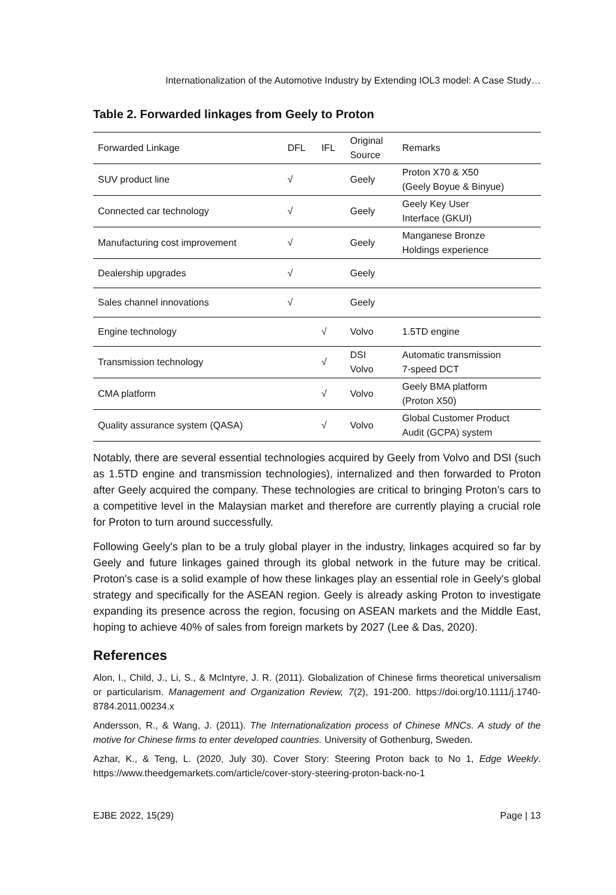Internationalization of the Automotive Industry by Extending IOL3 model: A Case Study…
Table 2. Forwarded linkages from Geely to Proton
| Forwarded Linkage | DFL | IFL | Original Source | Remarks |
| SUV product line | √ | | Geely | Proton X70 & X50 (Geely Boyue & Binyue) |
| Connected car technology | √ | | Geely | Geely Key User Interface (GKUI) |
| Manufacturing cost improvement | √ | | Geely | Manganese Bronze Holdings experience |
| Dealership upgrades | √ | | Geely | |
| Sales channel innovations | √ | | Geely | |
| Engine technology | | √ | Volvo | 1.5TD engine |
| Transmission technology | | √ | DSI Volvo | Automatic transmission 7-speed DCT |
| CMA platform | | √ | Volvo | Geely BMA platform (Proton X50) |
| Quality assurance system (QASA) | | √ | Volvo | Global Customer Product Audit (GCPA) system |
Notably, there are several essential technologies acquired by Geely from Volvo and DSI (such as 1.5TD engine and transmission technologies), internalized and then forwarded to Proton after Geely acquired the company. These technologies are critical to bringing Proton’s cars to a competitive level in the Malaysian market and therefore are currently playing a crucial role for Proton to turn around successfully.
Following Geely's plan to be a truly global player in the industry, linkages acquired so far by Geely and future linkages gained through its global network in the future may be critical. Proton's case is a solid example of how these linkages play an essential role in Geely's global strategy and specifically for the ASEAN region. Geely is already asking Proton to investigate expanding its presence across the region, focusing on ASEAN markets and the Middle East, hoping to achieve 40% of sales from foreign markets by 2027 (Lee & Das, 2020).
References
Alon, I., Child, J., Li, S., & McIntyre, J. R. (2011). Globalization of Chinese firms theoretical universalism or particularism. Management and Organization Review, 7(2), 191-200. https://doi.org/10.1111/j.1740-8784.2011.00234.x
Andersson, R., & Wang, J. (2011). The Internationalization process of Chinese MNCs. A study of the motive for Chinese firms to enter developed countries. University of Gothenburg, Sweden.
Azhar, K., & Teng, L. (2020, July 30). Cover Story: Steering Proton back to No 1, Edge Weekly. https://www.theedgemarkets.com/article/cover-story-steering-proton-back-no-1
EJBE 2022, 15(29) Page | 13